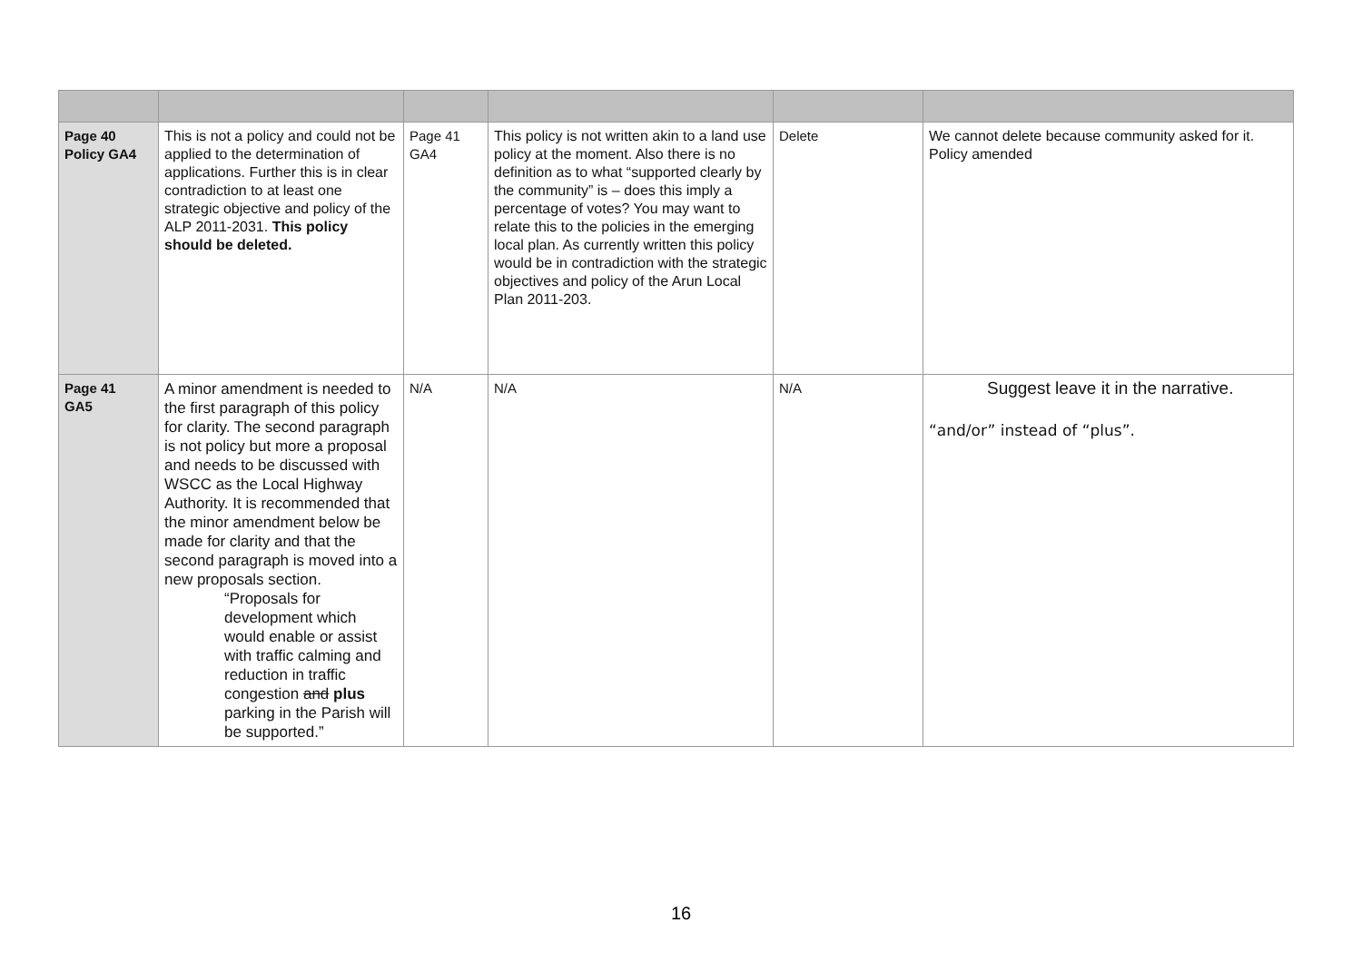| Page 40 Policy GA4 | This is not a policy and could not be applied to the determination of applications. Further this is in clear contradiction to at least one strategic objective and policy of the ALP 2011-2031. This policy should be deleted. | Page 41 GA4 | This policy is not written akin to a land use policy at the moment. Also there is no definition as to what “supported clearly by the community” is – does this imply a percentage of votes? You may want to relate this to the policies in the emerging local plan. As currently written this policy would be in contradiction with the strategic objectives and policy of the Arun Local Plan 2011-203. | Delete | We cannot delete because community asked for it. Policy amended |
| Page 41 GA5 | A minor amendment is needed to the first paragraph of this policy for clarity. The second paragraph is not policy but more a proposal and needs to be discussed with WSCC as the Local Highway Authority. It is recommended that the minor amendment below be made for clarity and that the second paragraph is moved into a new proposals section. “Proposals for development which would enable or assist with traffic calming and reduction in traffic congestion and plus parking in the Parish will be supported.” | N/A | N/A | N/A | Suggest leave it in the narrative. “and/or” instead of “plus”. |
16